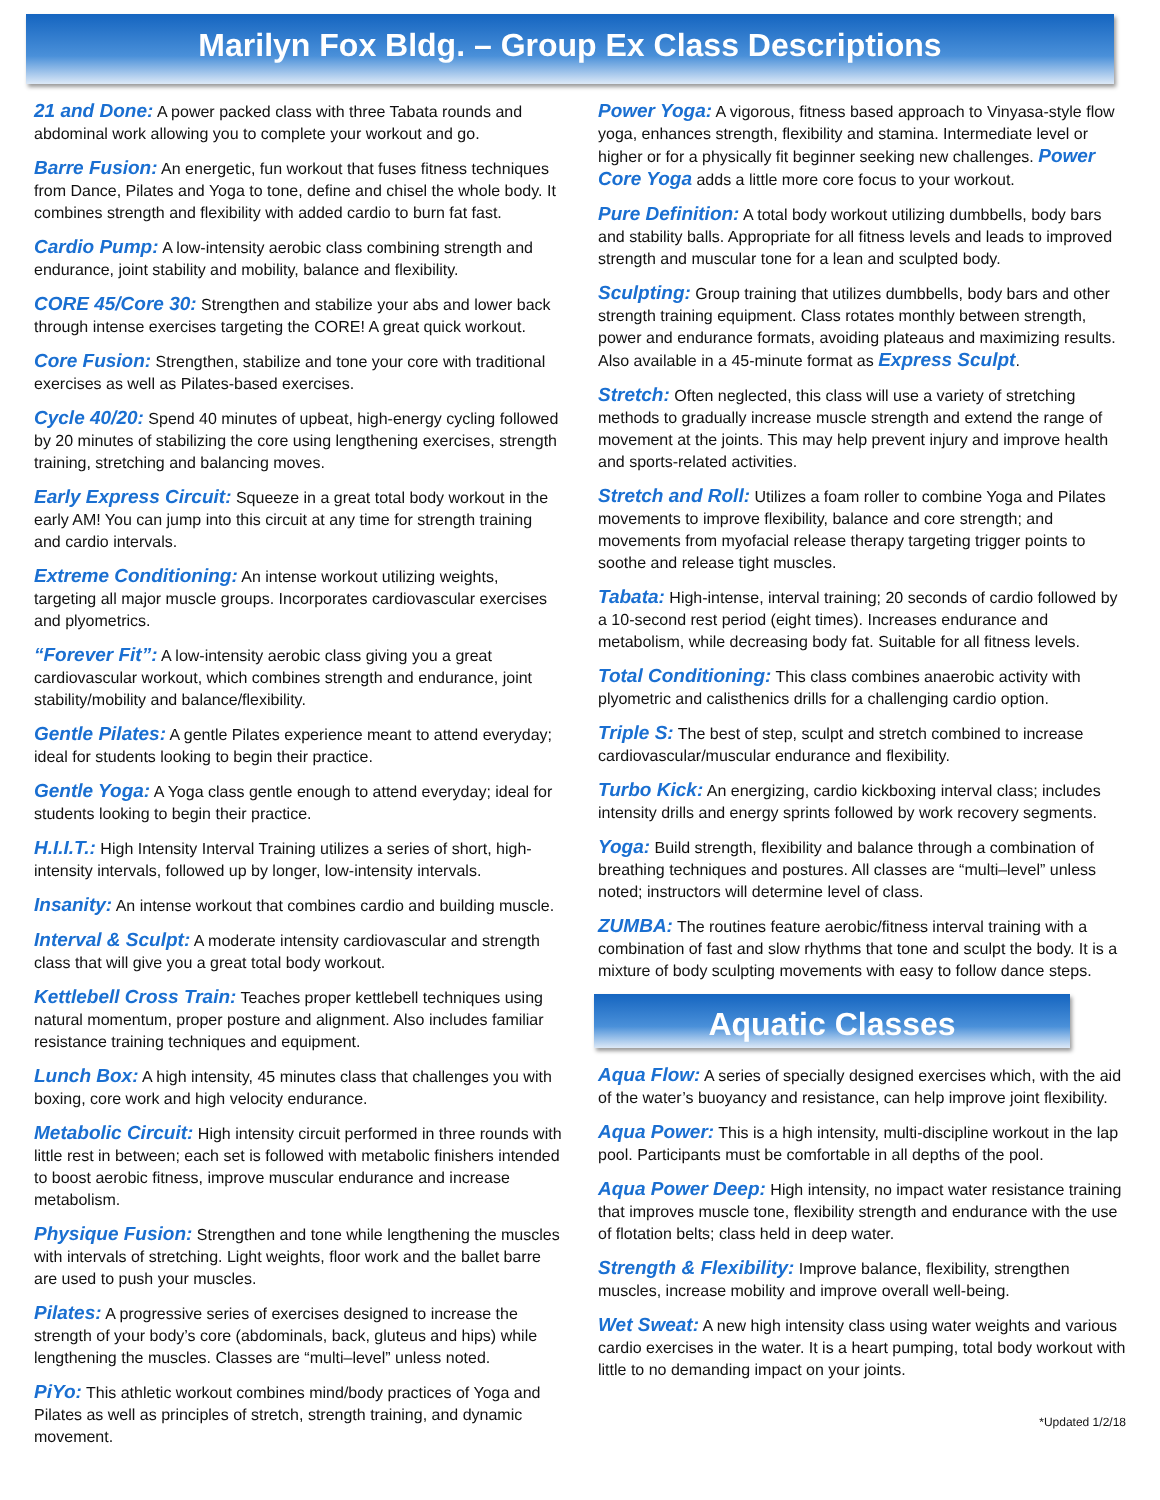Marilyn Fox Bldg. – Group Ex Class Descriptions
21 and Done: A power packed class with three Tabata rounds and abdominal work allowing you to complete your workout and go.
Barre Fusion: An energetic, fun workout that fuses fitness techniques from Dance, Pilates and Yoga to tone, define and chisel the whole body. It combines strength and flexibility with added cardio to burn fat fast.
Cardio Pump: A low-intensity aerobic class combining strength and endurance, joint stability and mobility, balance and flexibility.
CORE 45/Core 30: Strengthen and stabilize your abs and lower back through intense exercises targeting the CORE! A great quick workout.
Core Fusion: Strengthen, stabilize and tone your core with traditional exercises as well as Pilates-based exercises.
Cycle 40/20: Spend 40 minutes of upbeat, high-energy cycling followed by 20 minutes of stabilizing the core using lengthening exercises, strength training, stretching and balancing moves.
Early Express Circuit: Squeeze in a great total body workout in the early AM! You can jump into this circuit at any time for strength training and cardio intervals.
Extreme Conditioning: An intense workout utilizing weights, targeting all major muscle groups. Incorporates cardiovascular exercises and plyometrics.
“Forever Fit”: A low-intensity aerobic class giving you a great cardiovascular workout, which combines strength and endurance, joint stability/mobility and balance/flexibility.
Gentle Pilates: A gentle Pilates experience meant to attend everyday; ideal for students looking to begin their practice.
Gentle Yoga: A Yoga class gentle enough to attend everyday; ideal for students looking to begin their practice.
H.I.I.T.: High Intensity Interval Training utilizes a series of short, high-intensity intervals, followed up by longer, low-intensity intervals.
Insanity: An intense workout that combines cardio and building muscle.
Interval & Sculpt: A moderate intensity cardiovascular and strength class that will give you a great total body workout.
Kettlebell Cross Train: Teaches proper kettlebell techniques using natural momentum, proper posture and alignment. Also includes familiar resistance training techniques and equipment.
Lunch Box: A high intensity, 45 minutes class that challenges you with boxing, core work and high velocity endurance.
Metabolic Circuit: High intensity circuit performed in three rounds with little rest in between; each set is followed with metabolic finishers intended to boost aerobic fitness, improve muscular endurance and increase metabolism.
Physique Fusion: Strengthen and tone while lengthening the muscles with intervals of stretching. Light weights, floor work and the ballet barre are used to push your muscles.
Pilates: A progressive series of exercises designed to increase the strength of your body’s core (abdominals, back, gluteus and hips) while lengthening the muscles. Classes are “multi–level” unless noted.
PiYo: This athletic workout combines mind/body practices of Yoga and Pilates as well as principles of stretch, strength training, and dynamic movement.
Power Yoga: A vigorous, fitness based approach to Vinyasa-style flow yoga, enhances strength, flexibility and stamina. Intermediate level or higher or for a physically fit beginner seeking new challenges. Power Core Yoga adds a little more core focus to your workout.
Pure Definition: A total body workout utilizing dumbbells, body bars and stability balls. Appropriate for all fitness levels and leads to improved strength and muscular tone for a lean and sculpted body.
Sculpting: Group training that utilizes dumbbells, body bars and other strength training equipment. Class rotates monthly between strength, power and endurance formats, avoiding plateaus and maximizing results. Also available in a 45-minute format as Express Sculpt.
Stretch: Often neglected, this class will use a variety of stretching methods to gradually increase muscle strength and extend the range of movement at the joints. This may help prevent injury and improve health and sports-related activities.
Stretch and Roll: Utilizes a foam roller to combine Yoga and Pilates movements to improve flexibility, balance and core strength; and movements from myofacial release therapy targeting trigger points to soothe and release tight muscles.
Tabata: High-intense, interval training; 20 seconds of cardio followed by a 10-second rest period (eight times). Increases endurance and metabolism, while decreasing body fat. Suitable for all fitness levels.
Total Conditioning: This class combines anaerobic activity with plyometric and calisthenics drills for a challenging cardio option.
Triple S: The best of step, sculpt and stretch combined to increase cardiovascular/muscular endurance and flexibility.
Turbo Kick: An energizing, cardio kickboxing interval class; includes intensity drills and energy sprints followed by work recovery segments.
Yoga: Build strength, flexibility and balance through a combination of breathing techniques and postures. All classes are “multi–level” unless noted; instructors will determine level of class.
ZUMBA: The routines feature aerobic/fitness interval training with a combination of fast and slow rhythms that tone and sculpt the body. It is a mixture of body sculpting movements with easy to follow dance steps.
Aquatic Classes
Aqua Flow: A series of specially designed exercises which, with the aid of the water’s buoyancy and resistance, can help improve joint flexibility.
Aqua Power: This is a high intensity, multi-discipline workout in the lap pool. Participants must be comfortable in all depths of the pool.
Aqua Power Deep: High intensity, no impact water resistance training that improves muscle tone, flexibility strength and endurance with the use of flotation belts; class held in deep water.
Strength & Flexibility: Improve balance, flexibility, strengthen muscles, increase mobility and improve overall well-being.
Wet Sweat: A new high intensity class using water weights and various cardio exercises in the water. It is a heart pumping, total body workout with little to no demanding impact on your joints.
*Updated 1/2/18